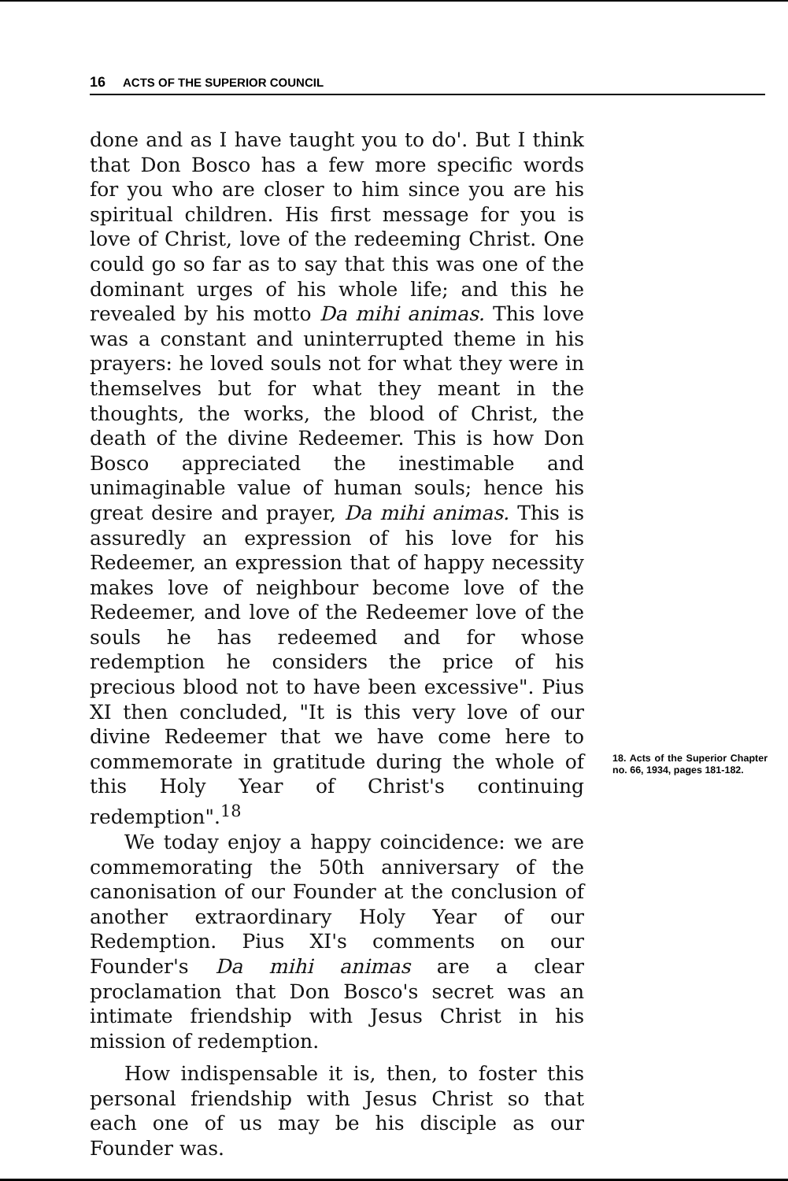16 ACTS OF THE SUPERIOR COUNCIL
done and as I have taught you to do'. But I think that Don Bosco has a few more specific words for you who are closer to him since you are his spiritual children. His first message for you is love of Christ, love of the redeeming Christ. One could go so far as to say that this was one of the dominant urges of his whole life; and this he revealed by his motto Da mihi animas. This love was a constant and uninterrupted theme in his prayers: he loved souls not for what they were in themselves but for what they meant in the thoughts, the works, the blood of Christ, the death of the divine Redeemer. This is how Don Bosco appreciated the inestimable and unimaginable value of human souls; hence his great desire and prayer, Da mihi animas. This is assuredly an expression of his love for his Redeemer, an expression that of happy necessity makes love of neighbour become love of the Redeemer, and love of the Redeemer love of the souls he has redeemed and for whose redemption he considers the price of his precious blood not to have been excessive". Pius XI then concluded, "It is this very love of our divine Redeemer that we have come here to commemorate in gratitude during the whole of this Holy Year of Christ's continuing redemption".<sup>18</sup>
We today enjoy a happy coincidence: we are commemorating the 50th anniversary of the canonisation of our Founder at the conclusion of another extraordinary Holy Year of our Redemption. Pius XI's comments on our Founder's Da mihi animas are a clear proclamation that Don Bosco's secret was an intimate friendship with Jesus Christ in his mission of redemption.
How indispensable it is, then, to foster this personal friendship with Jesus Christ so that each one of us may be his disciple as our Founder was.
18. Acts of the Superior Chapter no. 66, 1934, pages 181-182.